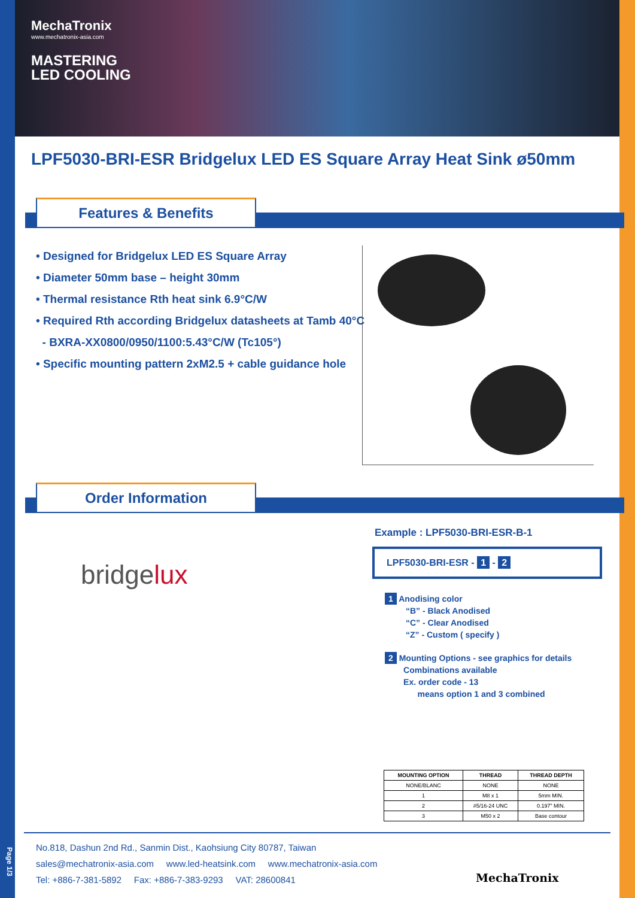MechaTronix
www.mechatronix-asia.com
MASTERING
LED COOLING
LPF5030-BRI-ESR Bridgelux LED ES Square Array Heat Sink ø50mm
Features & Benefits
• Designed for Bridgelux LED ES Square Array
• Diameter 50mm base – height 30mm
• Thermal resistance Rth heat sink 6.9°C/W
• Required Rth according Bridgelux datasheets at Tamb 40°C
- BXRA-XX0800/0950/1100:5.43°C/W (Tc105°)
• Specific mounting pattern 2xM2.5 + cable guidance hole
Order Information
bridgelux
Example : LPF5030-BRI-ESR-B-1
LPF5030-BRI-ESR - 1 - 2
1 Anodising color
“B” - Black Anodised
“C” - Clear Anodised
“Z” - Custom ( specify )
2 Mounting Options - see graphics for details
Combinations available
Ex. order code - 13
means option 1 and 3 combined
| MOUNTING OPTION | THREAD | THREAD DEPTH |
| --- | --- | --- |
| NONE/BLANC | NONE | NONE |
| 1 | M8 x 1 | 5mm MIN. |
| 2 | #5/16-24 UNC | 0.197” MIN. |
| 3 | M50 x 2 | Base contour |
No.818, Dashun 2nd Rd., Sanmin Dist., Kaohsiung City 80787, Taiwan
sales@mechatronix-asia.com www.led-heatsink.com www.mechatronix-asia.com
Tel: +886-7-381-5892 Fax: +886-7-383-9293 VAT: 28600841
MechaTronix
Page 1/3